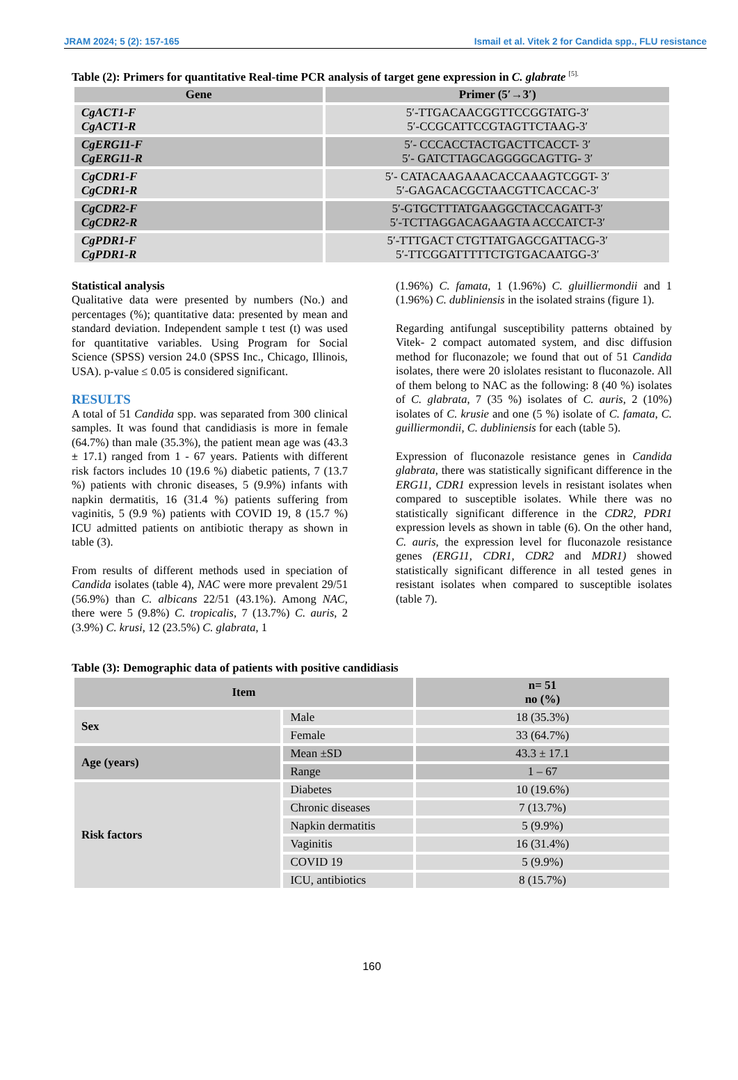JRAM 2024; 5 (2): 157-165 Ismail et al. Vitek 2 for Candida spp., FLU resistance
Table (2): Primers for quantitative Real-time PCR analysis of target gene expression in C. glabrate <sup>[5].</sup>
| Gene | Primer (5′→3′) |
| --- | --- |
| CgACT1-F CgACT1-R | 5′-TTGACAACGGTTCCGGTATG-3′ 5′-CCGCATTCCGTAGTTCTAAG-3′ |
| CgERG11-F CgERG11-R | 5′- CCCACCTACTGACTTCACCT- 3′ 5′- GATCTTAGCAGGGGCAGTTG- 3′ |
| CgCDR1-F CgCDR1-R | 5′- CATACAAGAAACACCAAAGTCGGT- 3′ 5′-GAGACACGCTAACGTTCACCAC-3′ |
| CgCDR2-F CgCDR2-R | 5′-GTGCTTTATGAAGGCTACCAGATT-3′ 5′-TCTTAGGACAGAAGTA ACCCATCT-3′ |
| CgPDR1-F CgPDR1-R | 5′-TTTGACT CTGTTATGAGCGATTACG-3′ 5′-TTCGGATTTTTCTGTGACAATGG-3′ |
Statistical analysis
Qualitative data were presented by numbers (No.) and percentages (%); quantitative data: presented by mean and standard deviation. Independent sample t test (t) was used for quantitative variables. Using Program for Social Science (SPSS) version 24.0 (SPSS Inc., Chicago, Illinois, USA). p-value ≤ 0.05 is considered significant.
RESULTS
A total of 51 Candida spp. was separated from 300 clinical samples. It was found that candidiasis is more in female (64.7%) than male (35.3%), the patient mean age was (43.3 ± 17.1) ranged from 1 - 67 years. Patients with different risk factors includes 10 (19.6 %) diabetic patients, 7 (13.7 %) patients with chronic diseases, 5 (9.9%) infants with napkin dermatitis, 16 (31.4 %) patients suffering from vaginitis, 5 (9.9 %) patients with COVID 19, 8 (15.7 %) ICU admitted patients on antibiotic therapy as shown in table (3).
From results of different methods used in speciation of Candida isolates (table 4), NAC were more prevalent 29/51 (56.9%) than C. albicans 22/51 (43.1%). Among NAC, there were 5 (9.8%) C. tropicalis, 7 (13.7%) C. auris, 2 (3.9%) C. krusi, 12 (23.5%) C. glabrata, 1
(1.96%) C. famata, 1 (1.96%) C. gluilliermondii and 1 (1.96%) C. dubliniensis in the isolated strains (figure 1).
Regarding antifungal susceptibility patterns obtained by Vitek- 2 compact automated system, and disc diffusion method for fluconazole; we found that out of 51 Candida isolates, there were 20 islolates resistant to fluconazole. All of them belong to NAC as the following: 8 (40 %) isolates of C. glabrata, 7 (35 %) isolates of C. auris, 2 (10%) isolates of C. krusie and one (5 %) isolate of C. famata, C. guilliermondii, C. dubliniensis for each (table 5).
Expression of fluconazole resistance genes in Candida glabrata, there was statistically significant difference in the ERG11, CDR1 expression levels in resistant isolates when compared to susceptible isolates. While there was no statistically significant difference in the CDR2, PDR1 expression levels as shown in table (6). On the other hand, C. auris, the expression level for fluconazole resistance genes (ERG11, CDR1, CDR2 and MDR1) showed statistically significant difference in all tested genes in resistant isolates when compared to susceptible isolates (table 7).
Table (3): Demographic data of patients with positive candidiasis
| Item | | n= 51 no (%) |
| --- | --- | --- |
| Sex | Male | 18 (35.3%) |
| | Female | 33 (64.7%) |
| Age (years) | Mean ±SD | 43.3 ± 17.1 |
| | Range | 1 – 67 |
| Risk factors | Diabetes | 10 (19.6%) |
| | Chronic diseases | 7 (13.7%) |
| | Napkin dermatitis | 5 (9.9%) |
| | Vaginitis | 16 (31.4%) |
| | COVID 19 | 5 (9.9%) |
| | ICU, antibiotics | 8 (15.7%) |
160